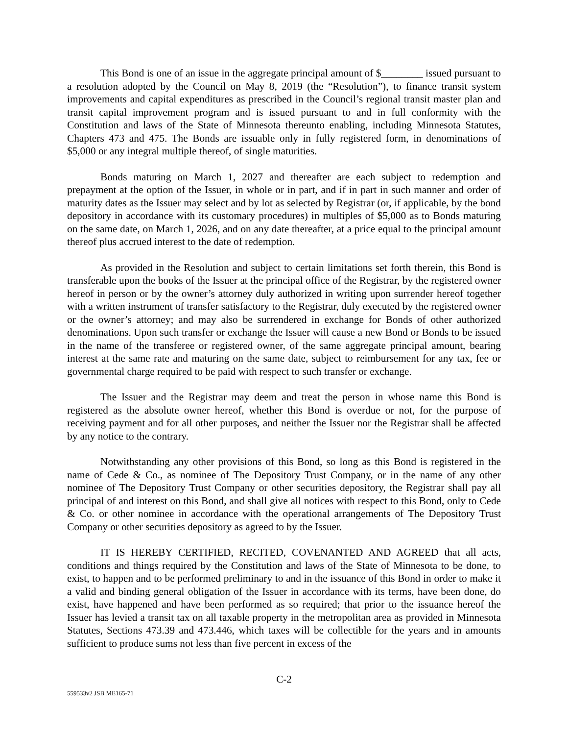This Bond is one of an issue in the aggregate principal amount of $________ issued pursuant to a resolution adopted by the Council on May 8, 2019 (the “Resolution”), to finance transit system improvements and capital expenditures as prescribed in the Council’s regional transit master plan and transit capital improvement program and is issued pursuant to and in full conformity with the Constitution and laws of the State of Minnesota thereunto enabling, including Minnesota Statutes, Chapters 473 and 475. The Bonds are issuable only in fully registered form, in denominations of $5,000 or any integral multiple thereof, of single maturities.
Bonds maturing on March 1, 2027 and thereafter are each subject to redemption and prepayment at the option of the Issuer, in whole or in part, and if in part in such manner and order of maturity dates as the Issuer may select and by lot as selected by Registrar (or, if applicable, by the bond depository in accordance with its customary procedures) in multiples of $5,000 as to Bonds maturing on the same date, on March 1, 2026, and on any date thereafter, at a price equal to the principal amount thereof plus accrued interest to the date of redemption.
As provided in the Resolution and subject to certain limitations set forth therein, this Bond is transferable upon the books of the Issuer at the principal office of the Registrar, by the registered owner hereof in person or by the owner’s attorney duly authorized in writing upon surrender hereof together with a written instrument of transfer satisfactory to the Registrar, duly executed by the registered owner or the owner’s attorney; and may also be surrendered in exchange for Bonds of other authorized denominations. Upon such transfer or exchange the Issuer will cause a new Bond or Bonds to be issued in the name of the transferee or registered owner, of the same aggregate principal amount, bearing interest at the same rate and maturing on the same date, subject to reimbursement for any tax, fee or governmental charge required to be paid with respect to such transfer or exchange.
The Issuer and the Registrar may deem and treat the person in whose name this Bond is registered as the absolute owner hereof, whether this Bond is overdue or not, for the purpose of receiving payment and for all other purposes, and neither the Issuer nor the Registrar shall be affected by any notice to the contrary.
Notwithstanding any other provisions of this Bond, so long as this Bond is registered in the name of Cede & Co., as nominee of The Depository Trust Company, or in the name of any other nominee of The Depository Trust Company or other securities depository, the Registrar shall pay all principal of and interest on this Bond, and shall give all notices with respect to this Bond, only to Cede & Co. or other nominee in accordance with the operational arrangements of The Depository Trust Company or other securities depository as agreed to by the Issuer.
IT IS HEREBY CERTIFIED, RECITED, COVENANTED AND AGREED that all acts, conditions and things required by the Constitution and laws of the State of Minnesota to be done, to exist, to happen and to be performed preliminary to and in the issuance of this Bond in order to make it a valid and binding general obligation of the Issuer in accordance with its terms, have been done, do exist, have happened and have been performed as so required; that prior to the issuance hereof the Issuer has levied a transit tax on all taxable property in the metropolitan area as provided in Minnesota Statutes, Sections 473.39 and 473.446, which taxes will be collectible for the years and in amounts sufficient to produce sums not less than five percent in excess of the
C-2
559533v2 JSB ME165-71